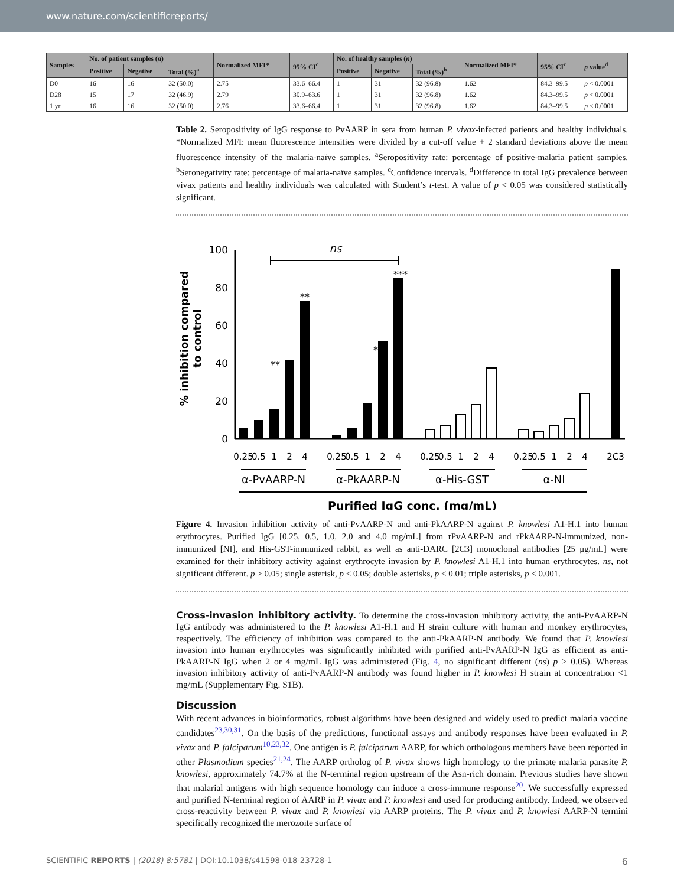www.nature.com/scientificreports/
| Samples | No. of patient samples ( n ) | | | Normalized MFI* | 95% CI<sup>c</sup> | No. of healthy samples ( n ) | | | Normalized MFI* | 95% CI<sup>c</sup> | p value<sup>d</sup> |
| --- | --- | --- | --- | --- | --- | --- | --- | --- | --- | --- | --- |
| | Positive | Negative | Total (%)<sup>a</sup> | | | Positive | Negative | Total (%)<sup>b</sup> | | | |
| D0 | 16 | 16 | 32 (50.0) | 2.75 | 33.6–66.4 | 1 | 31 | 32 (96.8) | 1.62 | 84.3–99.5 | p < 0.0001 |
| D28 | 15 | 17 | 32 (46.9) | 2.79 | 30.9–63.6 | 1 | 31 | 32 (96.8) | 1.62 | 84.3–99.5 | p < 0.0001 |
| 1 yr | 16 | 16 | 32 (50.0) | 2.76 | 33.6–66.4 | 1 | 31 | 32 (96.8) | 1.62 | 84.3–99.5 | p < 0.0001 |
Table 2. Seropositivity of IgG response to PvAARP in sera from human P. vivax-infected patients and healthy individuals. *Normalized MFI: mean fluorescence intensities were divided by a cut-off value + 2 standard deviations above the mean fluorescence intensity of the malaria-naïve samples. <sup>a</sup>Seropositivity rate: percentage of positive-malaria patient samples. <sup>b</sup>Seronegativity rate: percentage of malaria-naïve samples. <sup>c</sup>Confidence intervals. <sup>d</sup>Difference in total IgG prevalence between vivax patients and healthy individuals was calculated with Student’s t-test. A value of p < 0.05 was considered statistically significant.
% inhibition compared
to control
100
80
60
40
20
0
ns
**
**
***
***
0.25
0.5
1
2
4
0.25
0.5
1
2
4
0.25
0.5
1
2
4
0.25
0.5
1
2
4
2C3
α-PvAARP-N
α-PkAARP-N
α-His-GST
α-NI
Purified IgG conc. (mg/mL)
Figure 4. Invasion inhibition activity of anti-PvAARP-N and anti-PkAARP-N against P. knowlesi A1-H.1 into human erythrocytes. Purified IgG [0.25, 0.5, 1.0, 2.0 and 4.0 mg/mL] from rPvAARP-N and rPkAARP-N-immunized, non-immunized [NI], and His-GST-immunized rabbit, as well as anti-DARC [2C3] monoclonal antibodies [25 μg/mL] were examined for their inhibitory activity against erythrocyte invasion by P. knowlesi A1-H.1 into human erythrocytes. ns, not significant different. p > 0.05; single asterisk, p < 0.05; double asterisks, p < 0.01; triple asterisks, p < 0.001.
Cross-invasion inhibitory activity. To determine the cross-invasion inhibitory activity, the anti-PvAARP-N IgG antibody was administered to the P. knowlesi A1-H.1 and H strain culture with human and monkey erythrocytes, respectively. The efficiency of inhibition was compared to the anti-PkAARP-N antibody. We found that P. knowlesi invasion into human erythrocytes was significantly inhibited with purified anti-PvAARP-N IgG as efficient as anti-PkAARP-N IgG when 2 or 4 mg/mL IgG was administered (Fig. 4, no significant different (ns) p > 0.05). Whereas invasion inhibitory activity of anti-PvAARP-N antibody was found higher in P. knowlesi H strain at concentration <1 mg/mL (Supplementary Fig. S1B).
Discussion
With recent advances in bioinformatics, robust algorithms have been designed and widely used to predict malaria vaccine candidates<sup>23,30,31</sup>. On the basis of the predictions, functional assays and antibody responses have been evaluated in P. vivax and P. falciparum<sup>10,23,32</sup>. One antigen is P. falciparum AARP, for which orthologous members have been reported in other Plasmodium species<sup>21,24</sup>. The AARP ortholog of P. vivax shows high homology to the primate malaria parasite P. knowlesi, approximately 74.7% at the N-terminal region upstream of the Asn-rich domain. Previous studies have shown that malarial antigens with high sequence homology can induce a cross-immune response<sup>20</sup>. We successfully expressed and purified N-terminal region of AARP in P. vivax and P. knowlesi and used for producing antibody. Indeed, we observed cross-reactivity between P. vivax and P. knowlesi via AARP proteins. The P. vivax and P. knowlesi AARP-N termini specifically recognized the merozoite surface of
SCIENTIFIC REPORTS | (2018) 8:5781 | DOI:10.1038/s41598-018-23728-1 6